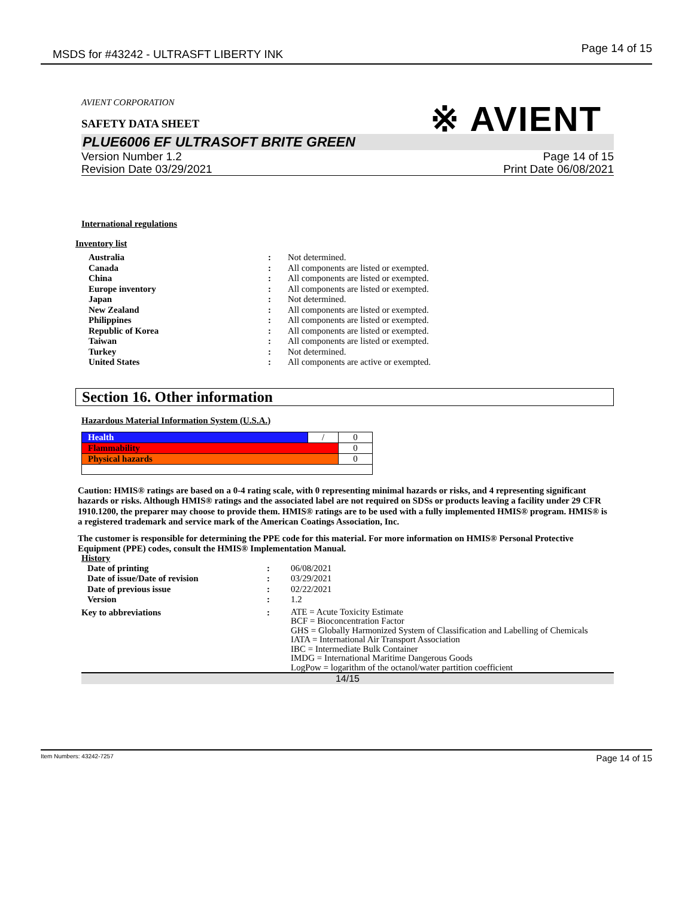MSDS for #43242 - ULTRASFT LIBERTY INK Page 14 of 15
※ AVIENT
AVIENT CORPORATION
SAFETY DATA SHEET
PLUE6006 EF ULTRASOFT BRITE GREEN
Version Number 1.2
Revision Date 03/29/2021
Page 14 of 15
Print Date 06/08/2021
International regulations
Inventory list
| Australia | : | Not determined. |
| Canada | : | All components are listed or exempted. |
| China | : | All components are listed or exempted. |
| Europe inventory | : | All components are listed or exempted. |
| Japan | : | Not determined. |
| New Zealand | : | All components are listed or exempted. |
| Philippines | : | All components are listed or exempted. |
| Republic of Korea | : | All components are listed or exempted. |
| Taiwan | : | All components are listed or exempted. |
| Turkey | : | Not determined. |
| United States | : | All components are active or exempted. |
Section 16. Other information
Hazardous Material Information System (U.S.A.)
| Health | / | 0 |
| Flammability | | 0 |
| Physical hazards | | 0 |
Caution: HMIS® ratings are based on a 0-4 rating scale, with 0 representing minimal hazards or risks, and 4 representing significant hazards or risks. Although HMIS® ratings and the associated label are not required on SDSs or products leaving a facility under 29 CFR 1910.1200, the preparer may choose to provide them. HMIS® ratings are to be used with a fully implemented HMIS® program. HMIS® is a registered trademark and service mark of the American Coatings Association, Inc.
The customer is responsible for determining the PPE code for this material. For more information on HMIS® Personal Protective Equipment (PPE) codes, consult the HMIS® Implementation Manual.
History
| Date of printing | : | 06/08/2021 |
| Date of issue/Date of revision | : | 03/29/2021 |
| Date of previous issue | : | 02/22/2021 |
| Version | : | 1.2 |
| Key to abbreviations | : | ATE = Acute Toxicity Estimate BCF = Bioconcentration Factor GHS = Globally Harmonized System of Classification and Labelling of Chemicals IATA = International Air Transport Association IBC = Intermediate Bulk Container IMDG = International Maritime Dangerous Goods LogPow = logarithm of the octanol/water partition coefficient |
14/15
Item Numbers: 43242-7257 Page 14 of 15